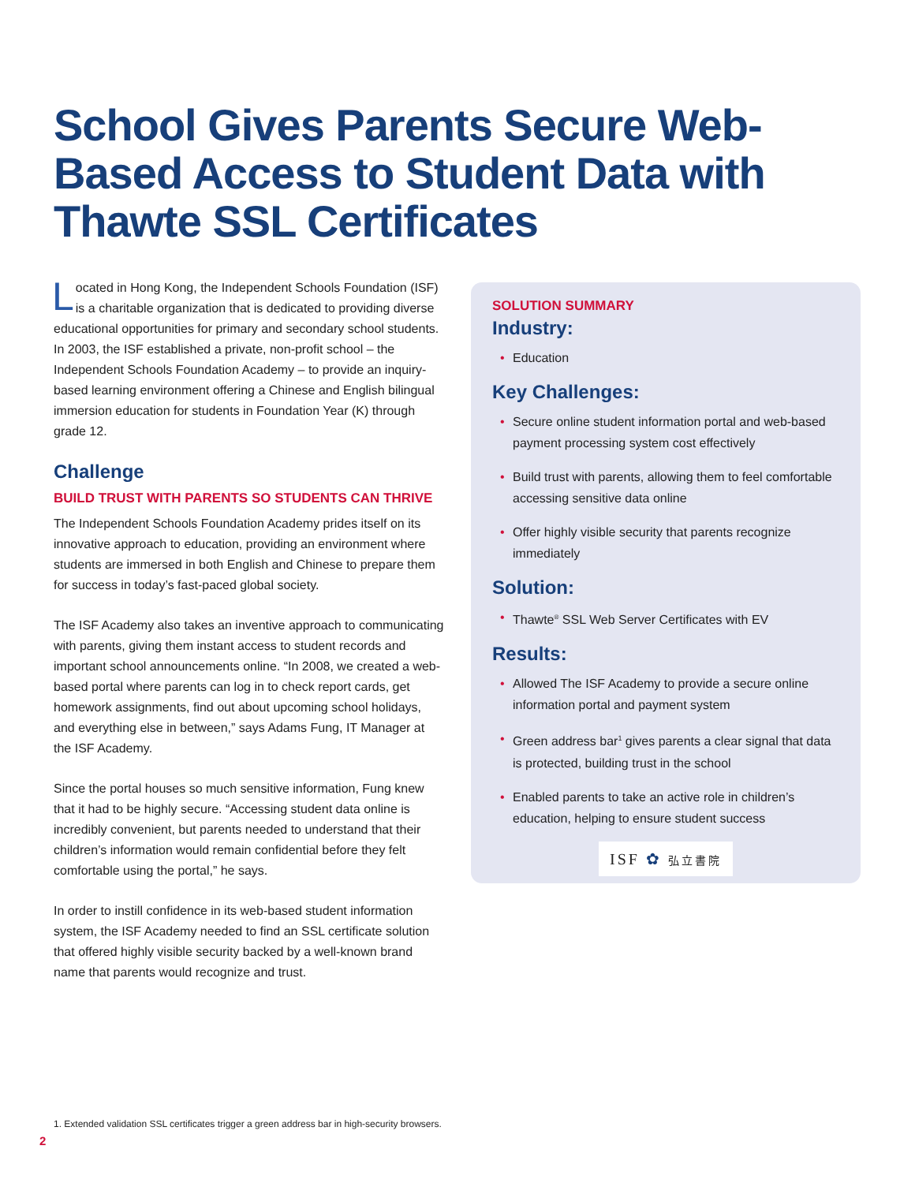School Gives Parents Secure Web-Based Access to Student Data with Thawte SSL Certificates
Located in Hong Kong, the Independent Schools Foundation (ISF) is a charitable organization that is dedicated to providing diverse educational opportunities for primary and secondary school students. In 2003, the ISF established a private, non-profit school – the Independent Schools Foundation Academy – to provide an inquiry-based learning environment offering a Chinese and English bilingual immersion education for students in Foundation Year (K) through grade 12.
Challenge
BUILD TRUST WITH PARENTS SO STUDENTS CAN THRIVE
The Independent Schools Foundation Academy prides itself on its innovative approach to education, providing an environment where students are immersed in both English and Chinese to prepare them for success in today’s fast-paced global society.
The ISF Academy also takes an inventive approach to communicating with parents, giving them instant access to student records and important school announcements online. “In 2008, we created a web-based portal where parents can log in to check report cards, get homework assignments, find out about upcoming school holidays, and everything else in between,” says Adams Fung, IT Manager at the ISF Academy.
Since the portal houses so much sensitive information, Fung knew that it had to be highly secure. “Accessing student data online is incredibly convenient, but parents needed to understand that their children’s information would remain confidential before they felt comfortable using the portal,” he says.
In order to instill confidence in its web-based student information system, the ISF Academy needed to find an SSL certificate solution that offered highly visible security backed by a well-known brand name that parents would recognize and trust.
SOLUTION SUMMARY
Industry:
• Education
Key Challenges:
• Secure online student information portal and web-based payment processing system cost effectively
• Build trust with parents, allowing them to feel comfortable accessing sensitive data online
• Offer highly visible security that parents recognize immediately
Solution:
• Thawte<sup>®</sup> SSL Web Server Certificates with EV
Results:
• Allowed The ISF Academy to provide a secure online information portal and payment system
• Green address bar<sup>1</sup> gives parents a clear signal that data is protected, building trust in the school
• Enabled parents to take an active role in children’s education, helping to ensure student success
ISF ✿ 弘立書院
1. Extended validation SSL certificates trigger a green address bar in high-security browsers.
2